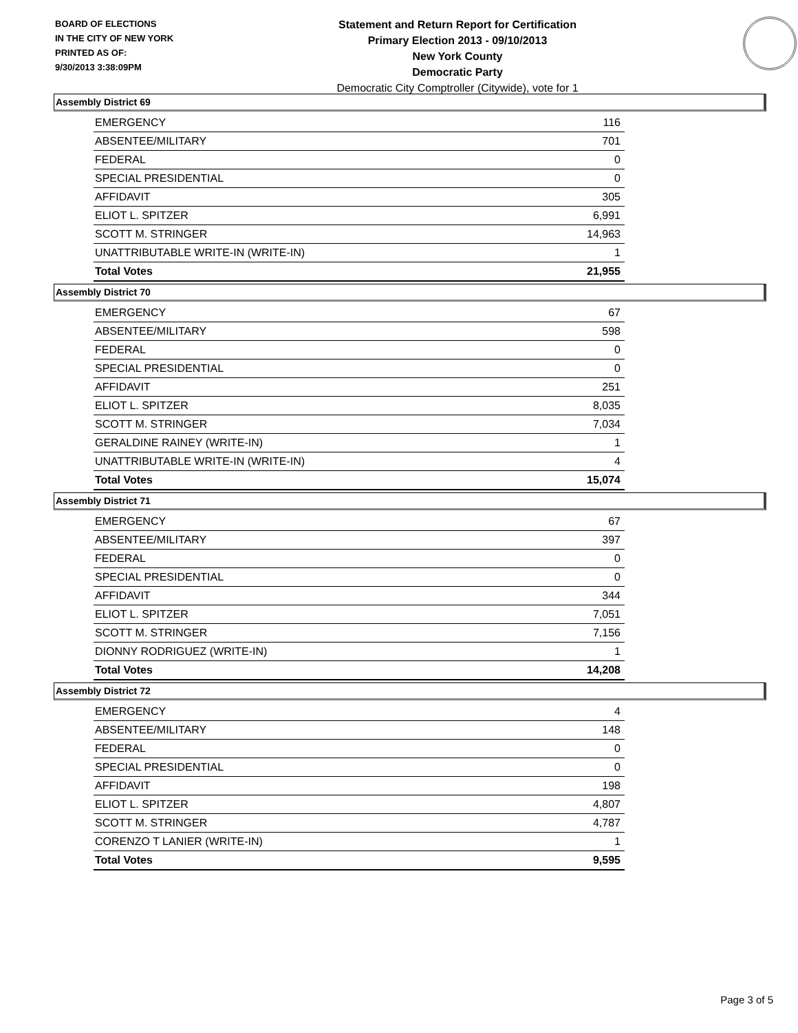BOARD OF ELECTIONS
IN THE CITY OF NEW YORK
PRINTED AS OF:
9/30/2013 3:38:09PM
Statement and Return Report for Certification
Primary Election 2013 - 09/10/2013
New York County
Democratic Party
Democratic City Comptroller (Citywide), vote for 1
Assembly District 69
| EMERGENCY | 116 |
| ABSENTEE/MILITARY | 701 |
| FEDERAL | 0 |
| SPECIAL PRESIDENTIAL | 0 |
| AFFIDAVIT | 305 |
| ELIOT L. SPITZER | 6,991 |
| SCOTT M. STRINGER | 14,963 |
| UNATTRIBUTABLE WRITE-IN (WRITE-IN) | 1 |
| Total Votes | 21,955 |
Assembly District 70
| EMERGENCY | 67 |
| ABSENTEE/MILITARY | 598 |
| FEDERAL | 0 |
| SPECIAL PRESIDENTIAL | 0 |
| AFFIDAVIT | 251 |
| ELIOT L. SPITZER | 8,035 |
| SCOTT M. STRINGER | 7,034 |
| GERALDINE RAINEY (WRITE-IN) | 1 |
| UNATTRIBUTABLE WRITE-IN (WRITE-IN) | 4 |
| Total Votes | 15,074 |
Assembly District 71
| EMERGENCY | 67 |
| ABSENTEE/MILITARY | 397 |
| FEDERAL | 0 |
| SPECIAL PRESIDENTIAL | 0 |
| AFFIDAVIT | 344 |
| ELIOT L. SPITZER | 7,051 |
| SCOTT M. STRINGER | 7,156 |
| DIONNY RODRIGUEZ (WRITE-IN) | 1 |
| Total Votes | 14,208 |
Assembly District 72
| EMERGENCY | 4 |
| ABSENTEE/MILITARY | 148 |
| FEDERAL | 0 |
| SPECIAL PRESIDENTIAL | 0 |
| AFFIDAVIT | 198 |
| ELIOT L. SPITZER | 4,807 |
| SCOTT M. STRINGER | 4,787 |
| CORENZO T LANIER (WRITE-IN) | 1 |
| Total Votes | 9,595 |
Page 3 of 5